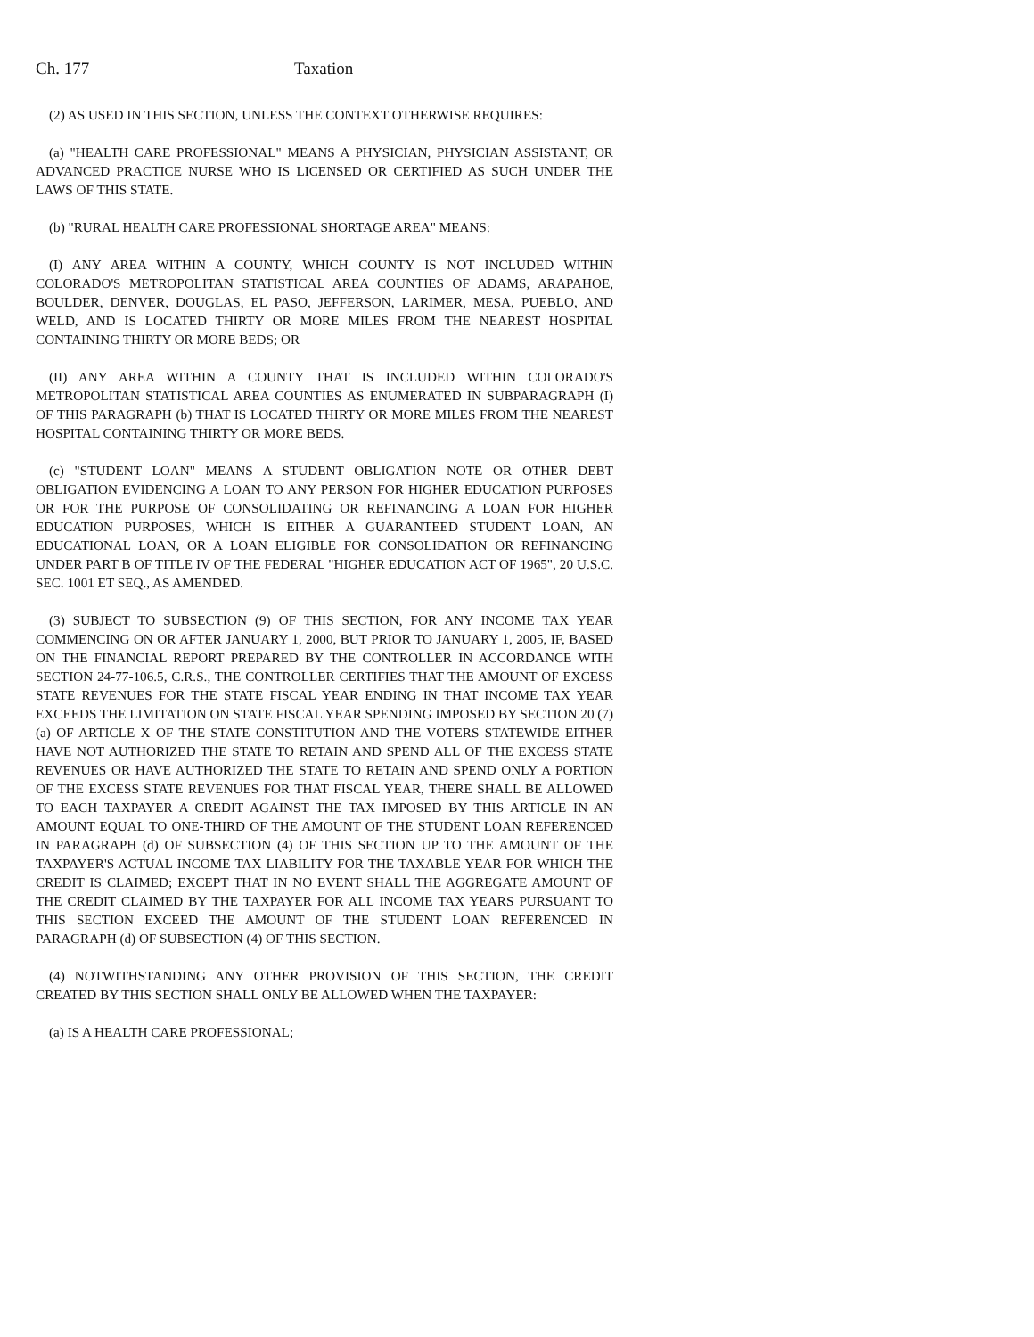Ch. 177 Taxation
(2) AS USED IN THIS SECTION, UNLESS THE CONTEXT OTHERWISE REQUIRES:
(a) "HEALTH CARE PROFESSIONAL" MEANS A PHYSICIAN, PHYSICIAN ASSISTANT, OR ADVANCED PRACTICE NURSE WHO IS LICENSED OR CERTIFIED AS SUCH UNDER THE LAWS OF THIS STATE.
(b) "RURAL HEALTH CARE PROFESSIONAL SHORTAGE AREA" MEANS:
(I) ANY AREA WITHIN A COUNTY, WHICH COUNTY IS NOT INCLUDED WITHIN COLORADO'S METROPOLITAN STATISTICAL AREA COUNTIES OF ADAMS, ARAPAHOE, BOULDER, DENVER, DOUGLAS, EL PASO, JEFFERSON, LARIMER, MESA, PUEBLO, AND WELD, AND IS LOCATED THIRTY OR MORE MILES FROM THE NEAREST HOSPITAL CONTAINING THIRTY OR MORE BEDS; OR
(II) ANY AREA WITHIN A COUNTY THAT IS INCLUDED WITHIN COLORADO'S METROPOLITAN STATISTICAL AREA COUNTIES AS ENUMERATED IN SUBPARAGRAPH (I) OF THIS PARAGRAPH (b) THAT IS LOCATED THIRTY OR MORE MILES FROM THE NEAREST HOSPITAL CONTAINING THIRTY OR MORE BEDS.
(c) "STUDENT LOAN" MEANS A STUDENT OBLIGATION NOTE OR OTHER DEBT OBLIGATION EVIDENCING A LOAN TO ANY PERSON FOR HIGHER EDUCATION PURPOSES OR FOR THE PURPOSE OF CONSOLIDATING OR REFINANCING A LOAN FOR HIGHER EDUCATION PURPOSES, WHICH IS EITHER A GUARANTEED STUDENT LOAN, AN EDUCATIONAL LOAN, OR A LOAN ELIGIBLE FOR CONSOLIDATION OR REFINANCING UNDER PART B OF TITLE IV OF THE FEDERAL "HIGHER EDUCATION ACT OF 1965", 20 U.S.C. SEC. 1001 ET SEQ., AS AMENDED.
(3) SUBJECT TO SUBSECTION (9) OF THIS SECTION, FOR ANY INCOME TAX YEAR COMMENCING ON OR AFTER JANUARY 1, 2000, BUT PRIOR TO JANUARY 1, 2005, IF, BASED ON THE FINANCIAL REPORT PREPARED BY THE CONTROLLER IN ACCORDANCE WITH SECTION 24-77-106.5, C.R.S., THE CONTROLLER CERTIFIES THAT THE AMOUNT OF EXCESS STATE REVENUES FOR THE STATE FISCAL YEAR ENDING IN THAT INCOME TAX YEAR EXCEEDS THE LIMITATION ON STATE FISCAL YEAR SPENDING IMPOSED BY SECTION 20 (7) (a) OF ARTICLE X OF THE STATE CONSTITUTION AND THE VOTERS STATEWIDE EITHER HAVE NOT AUTHORIZED THE STATE TO RETAIN AND SPEND ALL OF THE EXCESS STATE REVENUES OR HAVE AUTHORIZED THE STATE TO RETAIN AND SPEND ONLY A PORTION OF THE EXCESS STATE REVENUES FOR THAT FISCAL YEAR, THERE SHALL BE ALLOWED TO EACH TAXPAYER A CREDIT AGAINST THE TAX IMPOSED BY THIS ARTICLE IN AN AMOUNT EQUAL TO ONE-THIRD OF THE AMOUNT OF THE STUDENT LOAN REFERENCED IN PARAGRAPH (d) OF SUBSECTION (4) OF THIS SECTION UP TO THE AMOUNT OF THE TAXPAYER'S ACTUAL INCOME TAX LIABILITY FOR THE TAXABLE YEAR FOR WHICH THE CREDIT IS CLAIMED; EXCEPT THAT IN NO EVENT SHALL THE AGGREGATE AMOUNT OF THE CREDIT CLAIMED BY THE TAXPAYER FOR ALL INCOME TAX YEARS PURSUANT TO THIS SECTION EXCEED THE AMOUNT OF THE STUDENT LOAN REFERENCED IN PARAGRAPH (d) OF SUBSECTION (4) OF THIS SECTION.
(4) NOTWITHSTANDING ANY OTHER PROVISION OF THIS SECTION, THE CREDIT CREATED BY THIS SECTION SHALL ONLY BE ALLOWED WHEN THE TAXPAYER:
(a) IS A HEALTH CARE PROFESSIONAL;